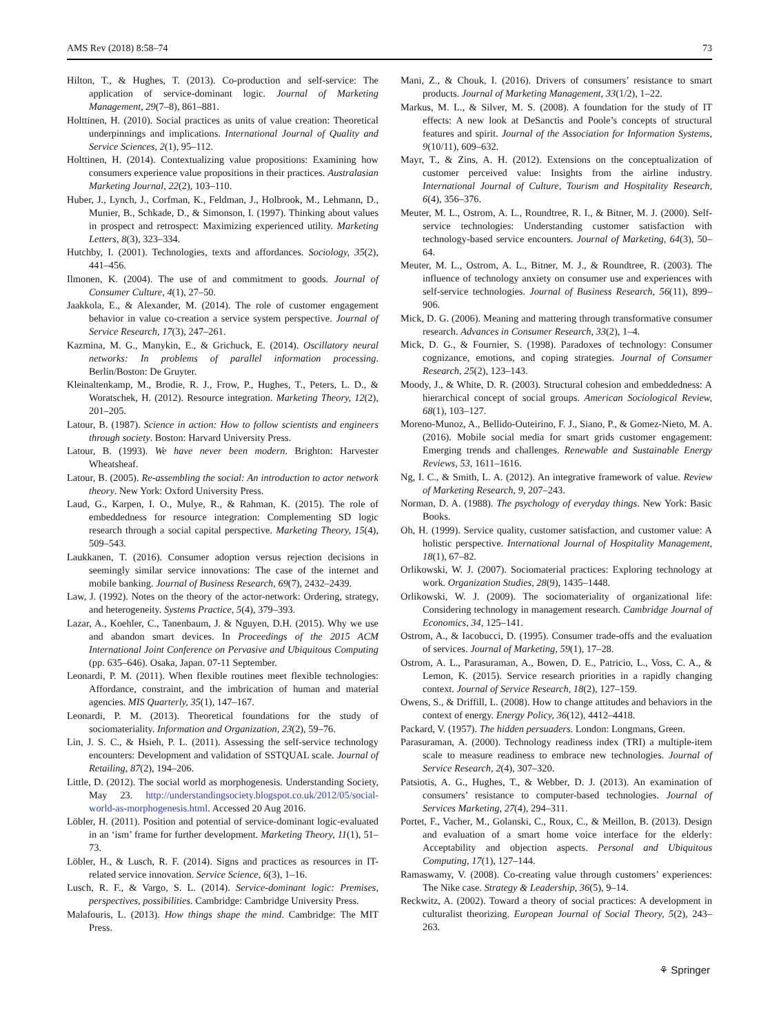AMS Rev (2018) 8:58–74 73
Hilton, T., & Hughes, T. (2013). Co-production and self-service: The application of service-dominant logic. Journal of Marketing Management, 29(7–8), 861–881.
Holttinen, H. (2010). Social practices as units of value creation: Theoretical underpinnings and implications. International Journal of Quality and Service Sciences, 2(1), 95–112.
Holttinen, H. (2014). Contextualizing value propositions: Examining how consumers experience value propositions in their practices. Australasian Marketing Journal, 22(2), 103–110.
Huber, J., Lynch, J., Corfman, K., Feldman, J., Holbrook, M., Lehmann, D., Munier, B., Schkade, D., & Simonson, I. (1997). Thinking about values in prospect and retrospect: Maximizing experienced utility. Marketing Letters, 8(3), 323–334.
Hutchby, I. (2001). Technologies, texts and affordances. Sociology, 35(2), 441–456.
Ilmonen, K. (2004). The use of and commitment to goods. Journal of Consumer Culture, 4(1), 27–50.
Jaakkola, E., & Alexander, M. (2014). The role of customer engagement behavior in value co-creation a service system perspective. Journal of Service Research, 17(3), 247–261.
Kazmina, M. G., Manykin, E., & Grichuck, E. (2014). Oscillatory neural networks: In problems of parallel information processing. Berlin/Boston: De Gruyter.
Kleinaltenkamp, M., Brodie, R. J., Frow, P., Hughes, T., Peters, L. D., & Woratschek, H. (2012). Resource integration. Marketing Theory, 12(2), 201–205.
Latour, B. (1987). Science in action: How to follow scientists and engineers through society. Boston: Harvard University Press.
Latour, B. (1993). We have never been modern. Brighton: Harvester Wheatsheaf.
Latour, B. (2005). Re-assembling the social: An introduction to actor network theory. New York: Oxford University Press.
Laud, G., Karpen, I. O., Mulye, R., & Rahman, K. (2015). The role of embeddedness for resource integration: Complementing SD logic research through a social capital perspective. Marketing Theory, 15(4), 509–543.
Laukkanen, T. (2016). Consumer adoption versus rejection decisions in seemingly similar service innovations: The case of the internet and mobile banking. Journal of Business Research, 69(7), 2432–2439.
Law, J. (1992). Notes on the theory of the actor-network: Ordering, strategy, and heterogeneity. Systems Practice, 5(4), 379–393.
Lazar, A., Koehler, C., Tanenbaum, J. & Nguyen, D.H. (2015). Why we use and abandon smart devices. In Proceedings of the 2015 ACM International Joint Conference on Pervasive and Ubiquitous Computing (pp. 635–646). Osaka, Japan. 07-11 September.
Leonardi, P. M. (2011). When flexible routines meet flexible technologies: Affordance, constraint, and the imbrication of human and material agencies. MIS Quarterly, 35(1), 147–167.
Leonardi, P. M. (2013). Theoretical foundations for the study of sociomateriality. Information and Organization, 23(2), 59–76.
Lin, J. S. C., & Hsieh, P. L. (2011). Assessing the self-service technology encounters: Development and validation of SSTQUAL scale. Journal of Retailing, 87(2), 194–206.
Little, D. (2012). The social world as morphogenesis. Understanding Society, May 23. http://understandingsociety.blogspot.co.uk/2012/05/social-world-as-morphogenesis.html. Accessed 20 Aug 2016.
Löbler, H. (2011). Position and potential of service-dominant logic-evaluated in an ‘ism’ frame for further development. Marketing Theory, 11(1), 51–73.
Löbler, H., & Lusch, R. F. (2014). Signs and practices as resources in IT-related service innovation. Service Science, 6(3), 1–16.
Lusch, R. F., & Vargo, S. L. (2014). Service-dominant logic: Premises, perspectives, possibilities. Cambridge: Cambridge University Press.
Malafouris, L. (2013). How things shape the mind. Cambridge: The MIT Press.
Mani, Z., & Chouk, I. (2016). Drivers of consumers’ resistance to smart products. Journal of Marketing Management, 33(1/2), 1–22.
Markus, M. L., & Silver, M. S. (2008). A foundation for the study of IT effects: A new look at DeSanctis and Poole’s concepts of structural features and spirit. Journal of the Association for Information Systems, 9(10/11), 609–632.
Mayr, T., & Zins, A. H. (2012). Extensions on the conceptualization of customer perceived value: Insights from the airline industry. International Journal of Culture, Tourism and Hospitality Research, 6(4), 356–376.
Meuter, M. L., Ostrom, A. L., Roundtree, R. I., & Bitner, M. J. (2000). Self-service technologies: Understanding customer satisfaction with technology-based service encounters. Journal of Marketing, 64(3), 50–64.
Meuter, M. L., Ostrom, A. L., Bitner, M. J., & Roundtree, R. (2003). The influence of technology anxiety on consumer use and experiences with self-service technologies. Journal of Business Research, 56(11), 899–906.
Mick, D. G. (2006). Meaning and mattering through transformative consumer research. Advances in Consumer Research, 33(2), 1–4.
Mick, D. G., & Fournier, S. (1998). Paradoxes of technology: Consumer cognizance, emotions, and coping strategies. Journal of Consumer Research, 25(2), 123–143.
Moody, J., & White, D. R. (2003). Structural cohesion and embeddedness: A hierarchical concept of social groups. American Sociological Review, 68(1), 103–127.
Moreno-Munoz, A., Bellido-Outeirino, F. J., Siano, P., & Gomez-Nieto, M. A. (2016). Mobile social media for smart grids customer engagement: Emerging trends and challenges. Renewable and Sustainable Energy Reviews, 53, 1611–1616.
Ng, I. C., & Smith, L. A. (2012). An integrative framework of value. Review of Marketing Research, 9, 207–243.
Norman, D. A. (1988). The psychology of everyday things. New York: Basic Books.
Oh, H. (1999). Service quality, customer satisfaction, and customer value: A holistic perspective. International Journal of Hospitality Management, 18(1), 67–82.
Orlikowski, W. J. (2007). Sociomaterial practices: Exploring technology at work. Organization Studies, 28(9), 1435–1448.
Orlikowski, W. J. (2009). The sociomateriality of organizational life: Considering technology in management research. Cambridge Journal of Economics, 34, 125–141.
Ostrom, A., & Iacobucci, D. (1995). Consumer trade-offs and the evaluation of services. Journal of Marketing, 59(1), 17–28.
Ostrom, A. L., Parasuraman, A., Bowen, D. E., Patricio, L., Voss, C. A., & Lemon, K. (2015). Service research priorities in a rapidly changing context. Journal of Service Research, 18(2), 127–159.
Owens, S., & Driffill, L. (2008). How to change attitudes and behaviors in the context of energy. Energy Policy, 36(12), 4412–4418.
Packard, V. (1957). The hidden persuaders. London: Longmans, Green.
Parasuraman, A. (2000). Technology readiness index (TRI) a multiple-item scale to measure readiness to embrace new technologies. Journal of Service Research, 2(4), 307–320.
Patsiotis, A. G., Hughes, T., & Webber, D. J. (2013). An examination of consumers’ resistance to computer-based technologies. Journal of Services Marketing, 27(4), 294–311.
Portet, F., Vacher, M., Golanski, C., Roux, C., & Meillon, B. (2013). Design and evaluation of a smart home voice interface for the elderly: Acceptability and objection aspects. Personal and Ubiquitous Computing, 17(1), 127–144.
Ramaswamy, V. (2008). Co-creating value through customers’ experiences: The Nike case. Strategy & Leadership, 36(5), 9–14.
Reckwitz, A. (2002). Toward a theory of social practices: A development in culturalist theorizing. European Journal of Social Theory, 5(2), 243–263.
⚘ Springer